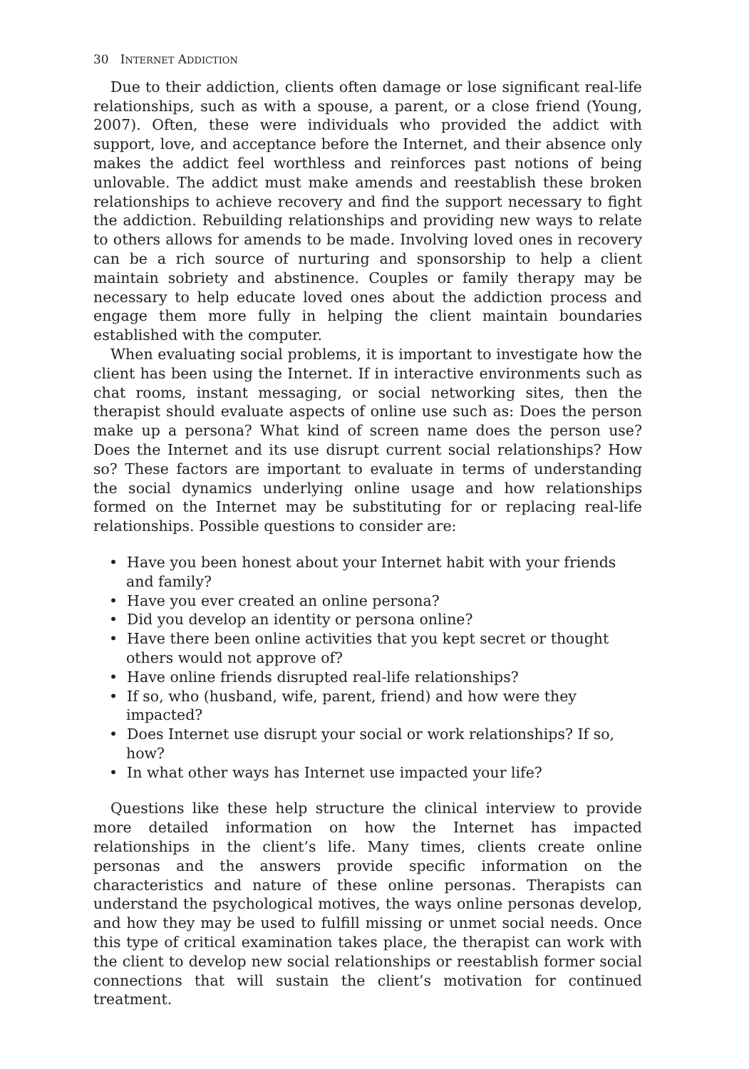30 INTERNET ADDICTION
Due to their addiction, clients often damage or lose significant real-life relationships, such as with a spouse, a parent, or a close friend (Young, 2007). Often, these were individuals who provided the addict with support, love, and acceptance before the Internet, and their absence only makes the addict feel worthless and reinforces past notions of being unlovable. The addict must make amends and reestablish these broken relationships to achieve recovery and find the support necessary to fight the addiction. Rebuilding relationships and providing new ways to relate to others allows for amends to be made. Involving loved ones in recovery can be a rich source of nurturing and sponsorship to help a client maintain sobriety and abstinence. Couples or family therapy may be necessary to help educate loved ones about the addiction process and engage them more fully in helping the client maintain boundaries established with the computer.
When evaluating social problems, it is important to investigate how the client has been using the Internet. If in interactive environments such as chat rooms, instant messaging, or social networking sites, then the therapist should evaluate aspects of online use such as: Does the person make up a persona? What kind of screen name does the person use? Does the Internet and its use disrupt current social relationships? How so? These factors are important to evaluate in terms of understanding the social dynamics underlying online usage and how relationships formed on the Internet may be substituting for or replacing real-life relationships. Possible questions to consider are:
• Have you been honest about your Internet habit with your friends and family?
• Have you ever created an online persona?
• Did you develop an identity or persona online?
• Have there been online activities that you kept secret or thought others would not approve of?
• Have online friends disrupted real-life relationships?
• If so, who (husband, wife, parent, friend) and how were they impacted?
• Does Internet use disrupt your social or work relationships? If so, how?
• In what other ways has Internet use impacted your life?
Questions like these help structure the clinical interview to provide more detailed information on how the Internet has impacted relationships in the client’s life. Many times, clients create online personas and the answers provide specific information on the characteristics and nature of these online personas. Therapists can understand the psychological motives, the ways online personas develop, and how they may be used to fulfill missing or unmet social needs. Once this type of critical examination takes place, the therapist can work with the client to develop new social relationships or reestablish former social connections that will sustain the client’s motivation for continued treatment.